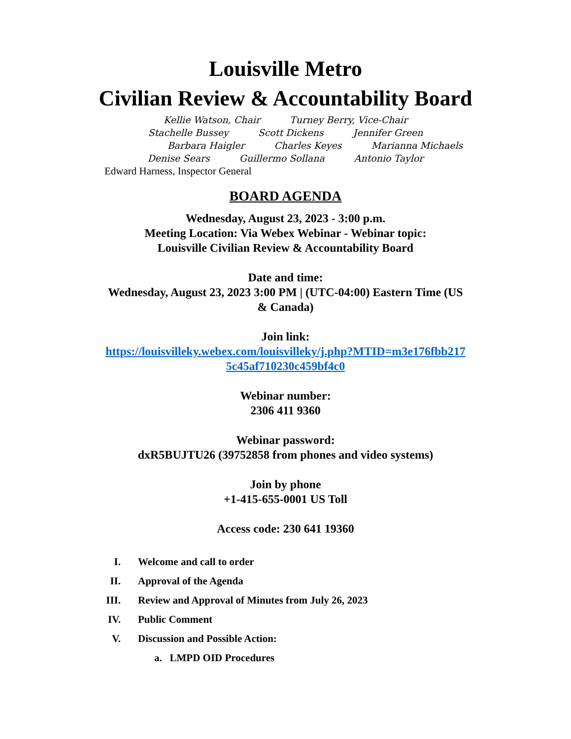Louisville Metro
Civilian Review & Accountability Board
Kellie Watson, Chair Turney Berry, Vice-Chair
Stachelle Bussey Scott Dickens Jennifer Green
Barbara Haigler Charles Keyes Marianna Michaels
Denise Sears Guillermo Sollana Antonio Taylor
Edward Harness, Inspector General
BOARD AGENDA
Wednesday, August 23, 2023 - 3:00 p.m.
Meeting Location: Via Webex Webinar - Webinar topic:
Louisville Civilian Review & Accountability Board
Date and time:
Wednesday, August 23, 2023 3:00 PM | (UTC-04:00) Eastern Time (US
& Canada)
Join link:
https://louisvilleky.webex.com/louisvilleky/j.php?MTID=m3e176fbb217
5c45af710230c459bf4c0
Webinar number:
2306 411 9360
Webinar password:
dxR5BUJTU26 (39752858 from phones and video systems)
Join by phone
+1-415-655-0001 US Toll
Access code: 230 641 19360
I. Welcome and call to order
II. Approval of the Agenda
III. Review and Approval of Minutes from July 26, 2023
IV. Public Comment
V. Discussion and Possible Action:
a. LMPD OID Procedures